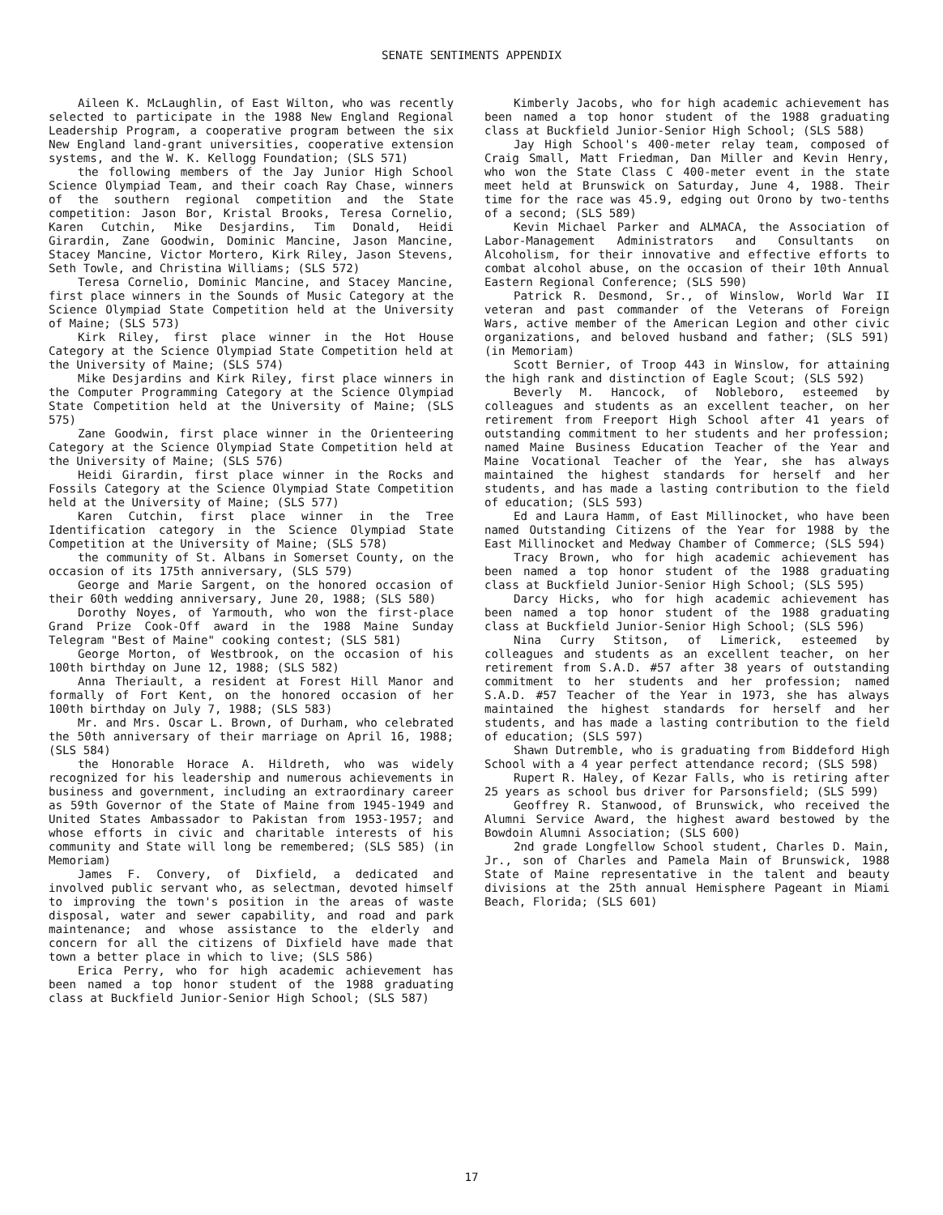SENATE SENTIMENTS APPENDIX
Aileen K. McLaughlin, of East Wilton, who was recently selected to participate in the 1988 New England Regional Leadership Program, a cooperative program between the six New England land-grant universities, cooperative extension systems, and the W. K. Kellogg Foundation; (SLS 571)
the following members of the Jay Junior High School Science Olympiad Team, and their coach Ray Chase, winners of the southern regional competition and the State competition: Jason Bor, Kristal Brooks, Teresa Cornelio, Karen Cutchin, Mike Desjardins, Tim Donald, Heidi Girardin, Zane Goodwin, Dominic Mancine, Jason Mancine, Stacey Mancine, Victor Mortero, Kirk Riley, Jason Stevens, Seth Towle, and Christina Williams; (SLS 572)
Teresa Cornelio, Dominic Mancine, and Stacey Mancine, first place winners in the Sounds of Music Category at the Science Olympiad State Competition held at the University of Maine; (SLS 573)
Kirk Riley, first place winner in the Hot House Category at the Science Olympiad State Competition held at the University of Maine; (SLS 574)
Mike Desjardins and Kirk Riley, first place winners in the Computer Programming Category at the Science Olympiad State Competition held at the University of Maine; (SLS 575)
Zane Goodwin, first place winner in the Orienteering Category at the Science Olympiad State Competition held at the University of Maine; (SLS 576)
Heidi Girardin, first place winner in the Rocks and Fossils Category at the Science Olympiad State Competition held at the University of Maine; (SLS 577)
Karen Cutchin, first place winner in the Tree Identification category in the Science Olympiad State Competition at the University of Maine; (SLS 578)
the community of St. Albans in Somerset County, on the occasion of its 175th anniversary, (SLS 579)
George and Marie Sargent, on the honored occasion of their 60th wedding anniversary, June 20, 1988; (SLS 580)
Dorothy Noyes, of Yarmouth, who won the first-place Grand Prize Cook-Off award in the 1988 Maine Sunday Telegram "Best of Maine" cooking contest; (SLS 581)
George Morton, of Westbrook, on the occasion of his 100th birthday on June 12, 1988; (SLS 582)
Anna Theriault, a resident at Forest Hill Manor and formally of Fort Kent, on the honored occasion of her 100th birthday on July 7, 1988; (SLS 583)
Mr. and Mrs. Oscar L. Brown, of Durham, who celebrated the 50th anniversary of their marriage on April 16, 1988; (SLS 584)
the Honorable Horace A. Hildreth, who was widely recognized for his leadership and numerous achievements in business and government, including an extraordinary career as 59th Governor of the State of Maine from 1945-1949 and United States Ambassador to Pakistan from 1953-1957; and whose efforts in civic and charitable interests of his community and State will long be remembered; (SLS 585) (in Memoriam)
James F. Convery, of Dixfield, a dedicated and involved public servant who, as selectman, devoted himself to improving the town's position in the areas of waste disposal, water and sewer capability, and road and park maintenance; and whose assistance to the elderly and concern for all the citizens of Dixfield have made that town a better place in which to live; (SLS 586)
Erica Perry, who for high academic achievement has been named a top honor student of the 1988 graduating class at Buckfield Junior-Senior High School; (SLS 587)
Kimberly Jacobs, who for high academic achievement has been named a top honor student of the 1988 graduating class at Buckfield Junior-Senior High School; (SLS 588)
Jay High School's 400-meter relay team, composed of Craig Small, Matt Friedman, Dan Miller and Kevin Henry, who won the State Class C 400-meter event in the state meet held at Brunswick on Saturday, June 4, 1988. Their time for the race was 45.9, edging out Orono by two-tenths of a second; (SLS 589)
Kevin Michael Parker and ALMACA, the Association of Labor-Management Administrators and Consultants on Alcoholism, for their innovative and effective efforts to combat alcohol abuse, on the occasion of their 10th Annual Eastern Regional Conference; (SLS 590)
Patrick R. Desmond, Sr., of Winslow, World War II veteran and past commander of the Veterans of Foreign Wars, active member of the American Legion and other civic organizations, and beloved husband and father; (SLS 591) (in Memoriam)
Scott Bernier, of Troop 443 in Winslow, for attaining the high rank and distinction of Eagle Scout; (SLS 592)
Beverly M. Hancock, of Nobleboro, esteemed by colleagues and students as an excellent teacher, on her retirement from Freeport High School after 41 years of outstanding commitment to her students and her profession; named Maine Business Education Teacher of the Year and Maine Vocational Teacher of the Year, she has always maintained the highest standards for herself and her students, and has made a lasting contribution to the field of education; (SLS 593)
Ed and Laura Hamm, of East Millinocket, who have been named Outstanding Citizens of the Year for 1988 by the East Millinocket and Medway Chamber of Commerce; (SLS 594)
Tracy Brown, who for high academic achievement has been named a top honor student of the 1988 graduating class at Buckfield Junior-Senior High School; (SLS 595)
Darcy Hicks, who for high academic achievement has been named a top honor student of the 1988 graduating class at Buckfield Junior-Senior High School; (SLS 596)
Nina Curry Stitson, of Limerick, esteemed by colleagues and students as an excellent teacher, on her retirement from S.A.D. #57 after 38 years of outstanding commitment to her students and her profession; named S.A.D. #57 Teacher of the Year in 1973, she has always maintained the highest standards for herself and her students, and has made a lasting contribution to the field of education; (SLS 597)
Shawn Dutremble, who is graduating from Biddeford High School with a 4 year perfect attendance record; (SLS 598)
Rupert R. Haley, of Kezar Falls, who is retiring after 25 years as school bus driver for Parsonsfield; (SLS 599)
Geoffrey R. Stanwood, of Brunswick, who received the Alumni Service Award, the highest award bestowed by the Bowdoin Alumni Association; (SLS 600)
2nd grade Longfellow School student, Charles D. Main, Jr., son of Charles and Pamela Main of Brunswick, 1988 State of Maine representative in the talent and beauty divisions at the 25th annual Hemisphere Pageant in Miami Beach, Florida; (SLS 601)
17